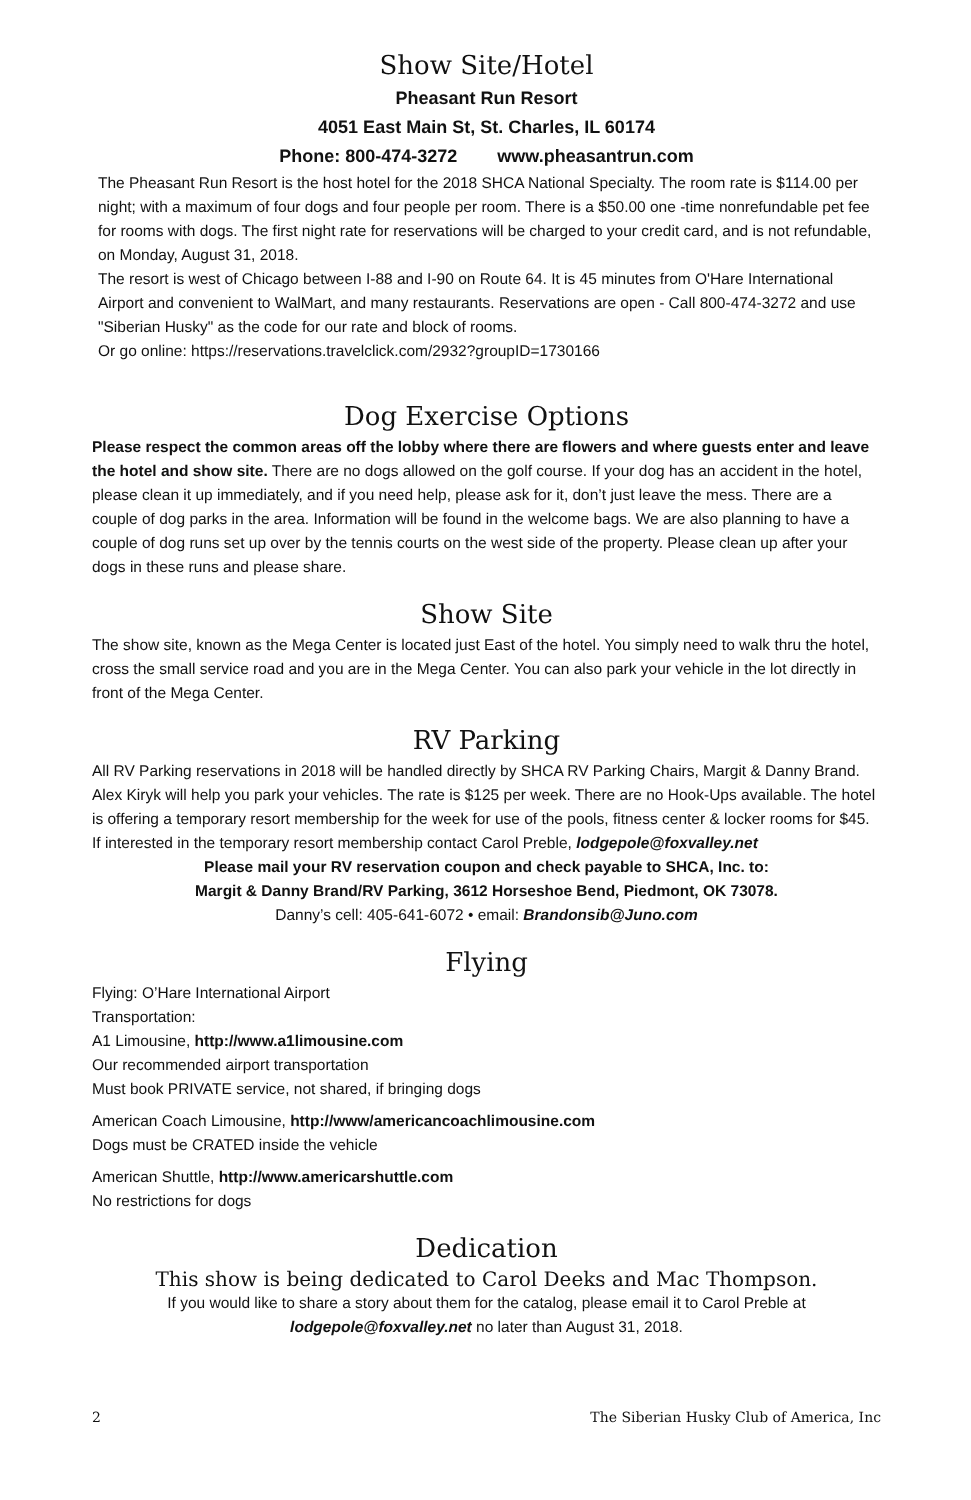Show Site/Hotel
Pheasant Run Resort
4051 East Main St, St. Charles, IL 60174
Phone: 800-474-3272 www.pheasantrun.com
The Pheasant Run Resort is the host hotel for the 2018 SHCA National Specialty. The room rate is $114.00 per night; with a maximum of four dogs and four people per room. There is a $50.00 one -time nonrefundable pet fee for rooms with dogs. The first night rate for reservations will be charged to your credit card, and is not refundable, on Monday, August 31, 2018.
The resort is west of Chicago between I-88 and I-90 on Route 64. It is 45 minutes from O'Hare International Airport and convenient to WalMart, and many restaurants. Reservations are open - Call 800-474-3272 and use "Siberian Husky" as the code for our rate and block of rooms.
Or go online: https://reservations.travelclick.com/2932?groupID=1730166
Dog Exercise Options
Please respect the common areas off the lobby where there are flowers and where guests enter and leave the hotel and show site. There are no dogs allowed on the golf course. If your dog has an accident in the hotel, please clean it up immediately, and if you need help, please ask for it, don’t just leave the mess. There are a couple of dog parks in the area. Information will be found in the welcome bags. We are also planning to have a couple of dog runs set up over by the tennis courts on the west side of the property. Please clean up after your dogs in these runs and please share.
Show Site
The show site, known as the Mega Center is located just East of the hotel. You simply need to walk thru the hotel, cross the small service road and you are in the Mega Center. You can also park your vehicle in the lot directly in front of the Mega Center.
RV Parking
All RV Parking reservations in 2018 will be handled directly by SHCA RV Parking Chairs, Margit & Danny Brand. Alex Kiryk will help you park your vehicles. The rate is $125 per week. There are no Hook-Ups available. The hotel is offering a temporary resort membership for the week for use of the pools, fitness center & locker rooms for $45.
If interested in the temporary resort membership contact Carol Preble, lodgepole@foxvalley.net
Please mail your RV reservation coupon and check payable to SHCA, Inc. to:
Margit & Danny Brand/RV Parking, 3612 Horseshoe Bend, Piedmont, OK 73078.
Danny’s cell: 405-641-6072 • email: Brandonsib@Juno.com
Flying
Flying: O’Hare International Airport
Transportation:
A1 Limousine, http://www.a1limousine.com
Our recommended airport transportation
Must book PRIVATE service, not shared, if bringing dogs
American Coach Limousine, http://www/americancoachlimousine.com
Dogs must be CRATED inside the vehicle
American Shuttle, http://www.americarshuttle.com
No restrictions for dogs
Dedication
This show is being dedicated to Carol Deeks and Mac Thompson.
If you would like to share a story about them for the catalog, please email it to Carol Preble at
lodgepole@foxvalley.net no later than August 31, 2018.
2 The Siberian Husky Club of America, Inc